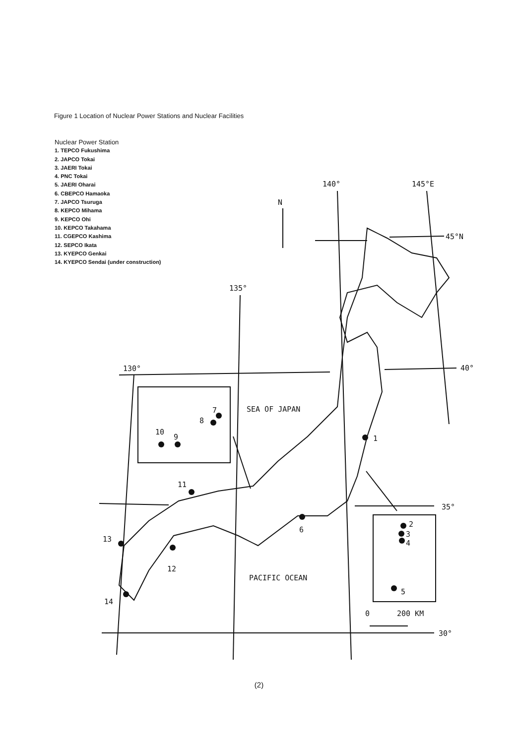Figure 1 Location of Nuclear Power Stations and Nuclear Facilities
Nuclear Power Station
1. TEPCO Fukushima
2. JAPCO Tokai
3. JAERI Tokai
4. PNC Tokai
5. JAERI Oharai
6. CBEPCO Hamaoka
7. JAPCO Tsuruga
8. KEPCO Mihama
9. KEPCO Ohi
10. KEPCO Takahama
11. CGEPCO Kashima
12. SEPCO Ikata
13. KYEPCO Genkai
14. KYEPCO Sendai (under construction)
140°
145°E
N
45°N
135°
40°
130°
SEA OF JAPAN
7
8
10
9
1
11
35°
2
3
4
13
6
12
PACIFIC OCEAN
5
14
0
200 KM
30°
(2)